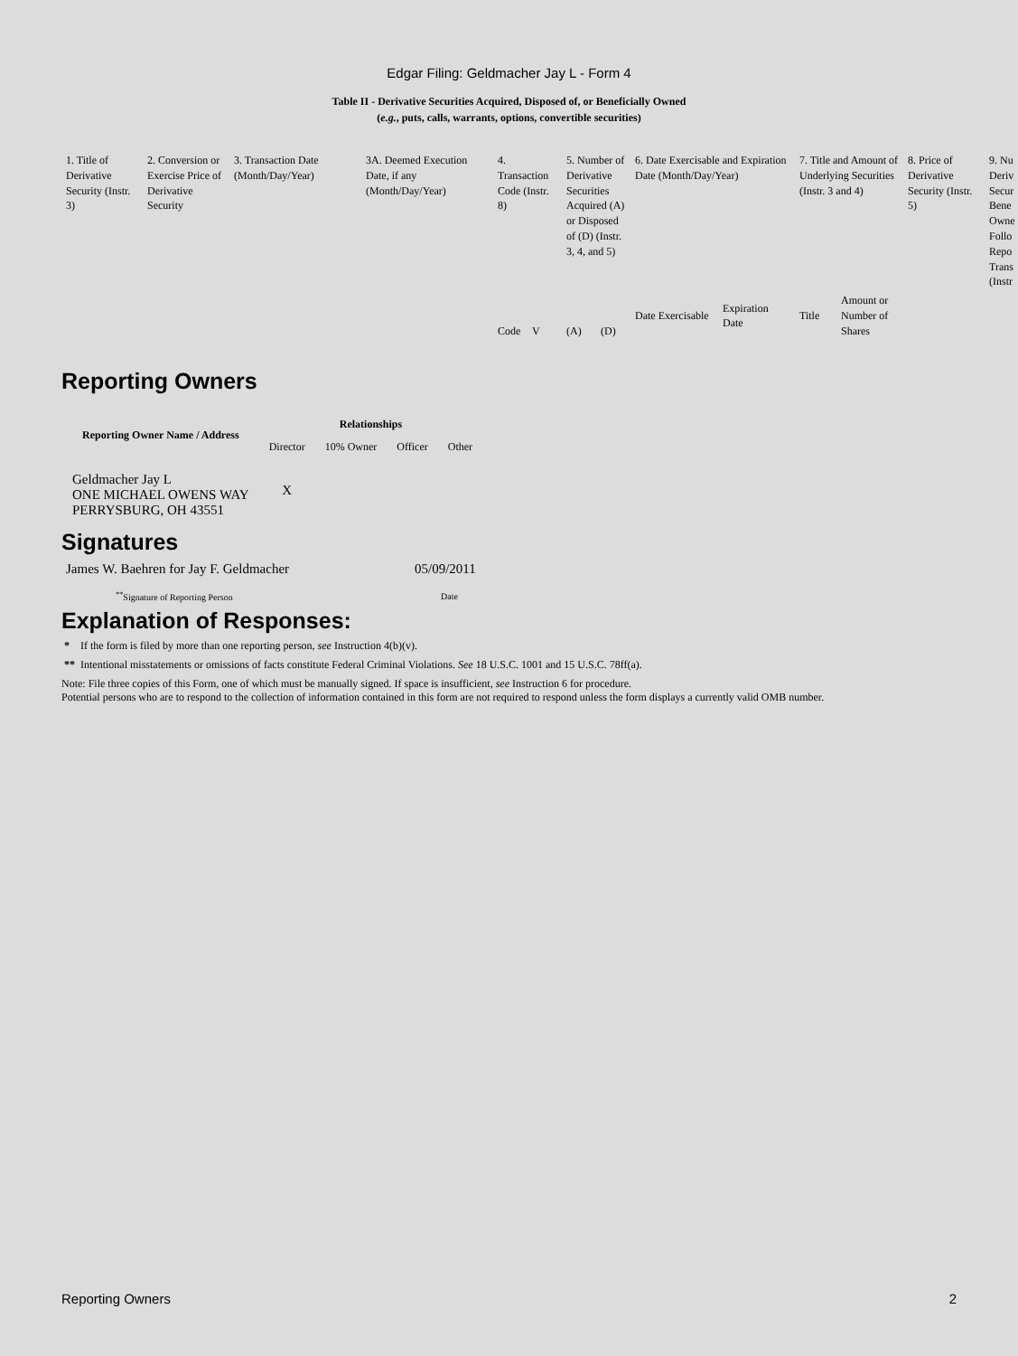Edgar Filing: Geldmacher Jay L - Form 4
Table II - Derivative Securities Acquired, Disposed of, or Beneficially Owned
(e.g., puts, calls, warrants, options, convertible securities)
| 1. Title of Derivative Security (Instr. 3) | 2. Conversion or Exercise Price of Derivative Security | 3. Transaction Date (Month/Day/Year) | 3A. Deemed Execution Date, if any (Month/Day/Year) | 4. Transaction Code (Instr. 8) | | 5. Number of Derivative Securities Acquired (A) or Disposed of (D) (Instr. 3, 4, and 5) | | 6. Date Exercisable and Expiration Date (Month/Day/Year) | | 7. Title and Amount of Underlying Securities (Instr. 3 and 4) | | 8. Price of Derivative Security (Instr. 5) | 9. Nu Deriv Secur Bene Owne Follo Repo Trans (Instr |
| | | | | Code | V | (A) | (D) | Date Exercisable | Expiration Date | Title | Amount or Number of Shares | | |
Reporting Owners
| Reporting Owner Name / Address | Relationships | | | |
| --- | --- | --- | --- | --- |
| | Director | 10% Owner | Officer | Other |
| Geldmacher Jay L ONE MICHAEL OWENS WAY PERRYSBURG, OH 43551 | X | | | |
Signatures
| James W. Baehren for Jay F. Geldmacher | 05/09/2011 |
| <sup>**</sup> Signature of Reporting Person | Date |
Explanation of Responses:
* If the form is filed by more than one reporting person, see Instruction 4(b)(v).
** Intentional misstatements or omissions of facts constitute Federal Criminal Violations. See 18 U.S.C. 1001 and 15 U.S.C. 78ff(a).
Note: File three copies of this Form, one of which must be manually signed. If space is insufficient, see Instruction 6 for procedure.
Potential persons who are to respond to the collection of information contained in this form are not required to respond unless the form displays a currently valid OMB number.
Reporting Owners 2